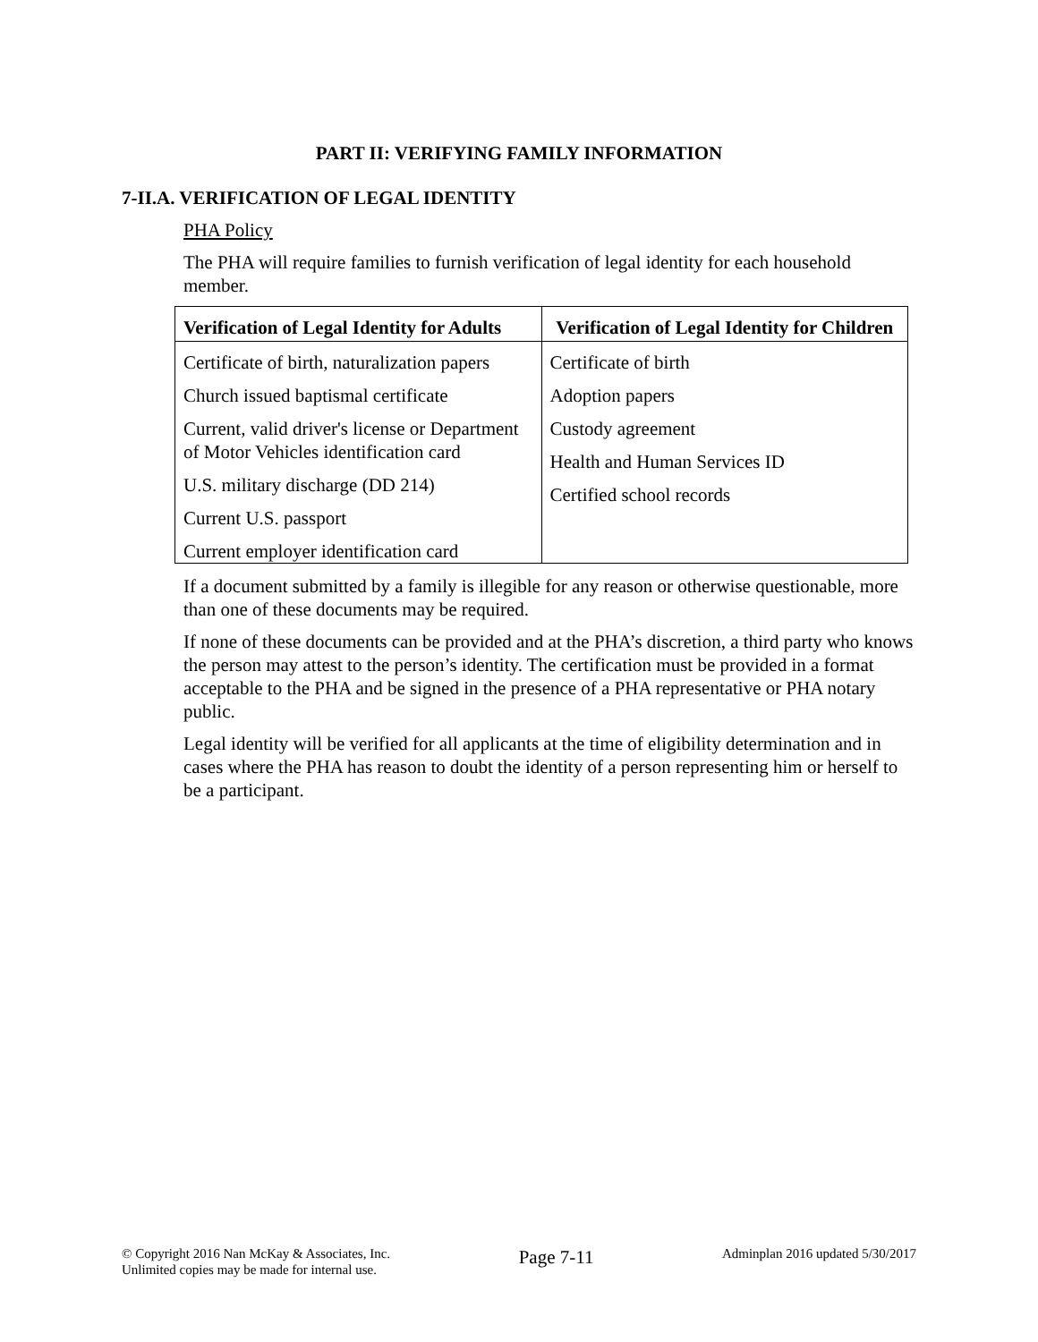PART II: VERIFYING FAMILY INFORMATION
7-II.A. VERIFICATION OF LEGAL IDENTITY
PHA Policy
The PHA will require families to furnish verification of legal identity for each household member.
| Verification of Legal Identity for Adults | Verification of Legal Identity for Children |
| --- | --- |
| Certificate of birth, naturalization papers Church issued baptismal certificate Current, valid driver's license or Department of Motor Vehicles identification card U.S. military discharge (DD 214) Current U.S. passport Current employer identification card | Certificate of birth Adoption papers Custody agreement Health and Human Services ID Certified school records |
If a document submitted by a family is illegible for any reason or otherwise questionable, more than one of these documents may be required.
If none of these documents can be provided and at the PHA’s discretion, a third party who knows the person may attest to the person’s identity. The certification must be provided in a format acceptable to the PHA and be signed in the presence of a PHA representative or PHA notary public.
Legal identity will be verified for all applicants at the time of eligibility determination and in cases where the PHA has reason to doubt the identity of a person representing him or herself to be a participant.
© Copyright 2016 Nan McKay & Associates, Inc.
Unlimited copies may be made for internal use.
Page 7-11
Adminplan 2016 updated 5/30/2017